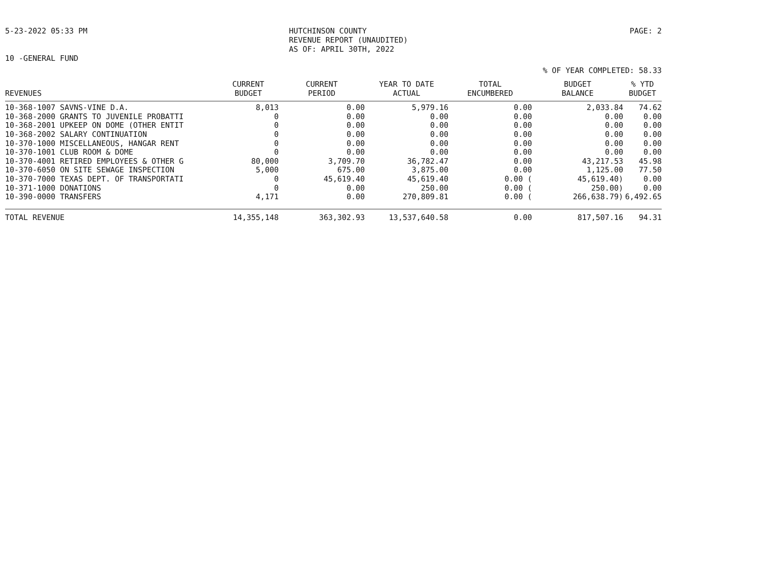5-23-2022 05:33 PM HUTCHINSON COUNTY
REVENUE REPORT (UNAUDITED)
AS OF: APRIL 30TH, 2022
PAGE: 2
10 -GENERAL FUND
% OF YEAR COMPLETED: 58.33
| REVENUES | CURRENT BUDGET | CURRENT PERIOD | YEAR TO DATE ACTUAL | TOTAL ENCUMBERED | BUDGET BALANCE | % YTD BUDGET |
| --- | --- | --- | --- | --- | --- | --- |
| 10-368-1007 SAVNS-VINE D.A. | 8,013 | 0.00 | 5,979.16 | 0.00 | 2,033.84 | 74.62 |
| 10-368-2000 GRANTS TO JUVENILE PROBATTI | 0 | 0.00 | 0.00 | 0.00 | 0.00 | 0.00 |
| 10-368-2001 UPKEEP ON DOME (OTHER ENTIT | 0 | 0.00 | 0.00 | 0.00 | 0.00 | 0.00 |
| 10-368-2002 SALARY CONTINUATION | 0 | 0.00 | 0.00 | 0.00 | 0.00 | 0.00 |
| 10-370-1000 MISCELLANEOUS, HANGAR RENT | 0 | 0.00 | 0.00 | 0.00 | 0.00 | 0.00 |
| 10-370-1001 CLUB ROOM & DOME | 0 | 0.00 | 0.00 | 0.00 | 0.00 | 0.00 |
| 10-370-4001 RETIRED EMPLOYEES & OTHER G | 80,000 | 3,709.70 | 36,782.47 | 0.00 | 43,217.53 | 45.98 |
| 10-370-6050 ON SITE SEWAGE INSPECTION | 5,000 | 675.00 | 3,875.00 | 0.00 | 1,125.00 | 77.50 |
| 10-370-7000 TEXAS DEPT. OF TRANSPORTATI | 0 | 45,619.40 | 45,619.40 | 0.00 ( | 45,619.40) | 0.00 |
| 10-371-1000 DONATIONS | 0 | 0.00 | 250.00 | 0.00 ( | 250.00) | 0.00 |
| 10-390-0000 TRANSFERS | 4,171 | 0.00 | 270,809.81 | 0.00 ( | 266,638.79) | 6,492.65 |
| TOTAL REVENUE | 14,355,148 | 363,302.93 | 13,537,640.58 | 0.00 | 817,507.16 | 94.31 |